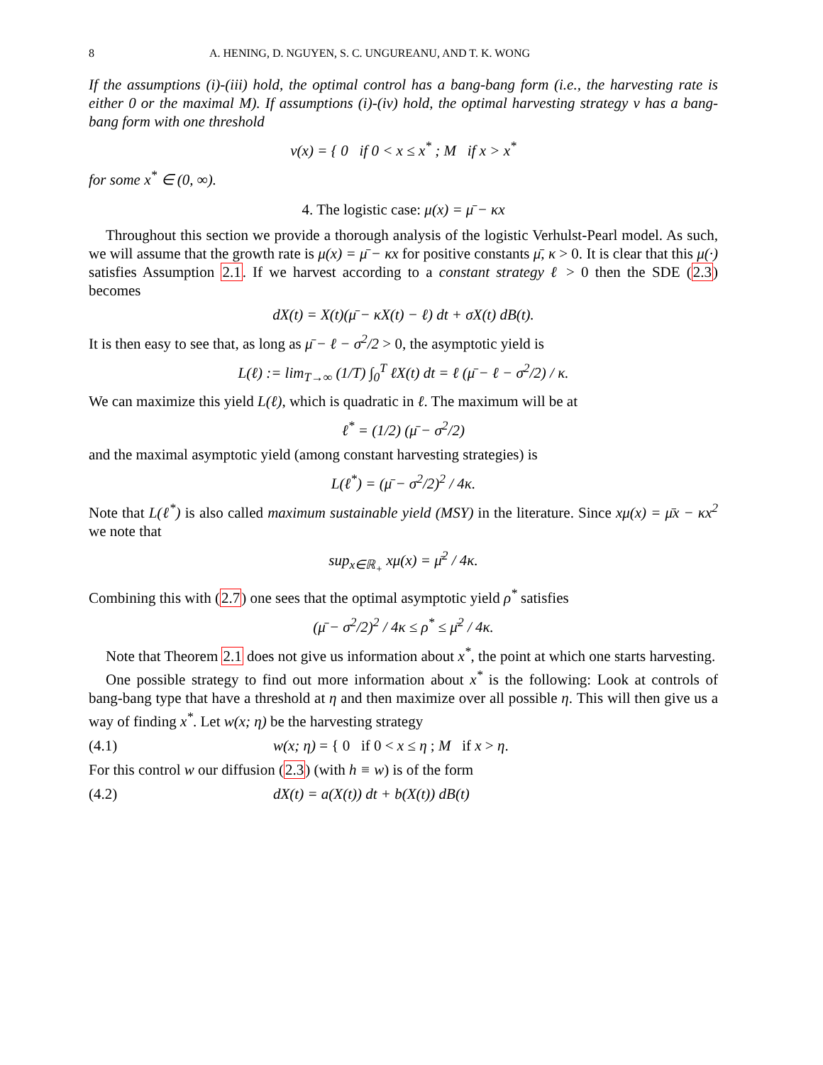8 A. HENING, D. NGUYEN, S. C. UNGUREANU, AND T. K. WONG
If the assumptions (i)-(iii) hold, the optimal control has a bang-bang form (i.e., the harvesting rate is either 0 or the maximal M). If assumptions (i)-(iv) hold, the optimal harvesting strategy v has a bang-bang form with one threshold
v(x) = { 0 if 0 < x ≤ x<sup>*</sup> ; M if x > x<sup>*</sup>
for some x<sup>*</sup> ∈ (0, ∞).
4. The logistic case: μ(x) = μ̄ − κx
Throughout this section we provide a thorough analysis of the logistic Verhulst-Pearl model. As such, we will assume that the growth rate is μ(x) = μ̄ − κx for positive constants μ̄, κ > 0. It is clear that this μ(·) satisfies Assumption 2.1. If we harvest according to a constant strategy ℓ > 0 then the SDE (2.3) becomes
dX(t) = X(t)(μ̄ − κX(t) − ℓ) dt + σX(t) dB(t).
It is then easy to see that, as long as μ̄ − ℓ − σ<sup>2</sup>/2 > 0, the asymptotic yield is
L(ℓ) := lim<sub>T→∞</sub> (1/T) ∫<sub>0</sub><sup>T</sup> ℓX(t) dt = ℓ (μ̄ − ℓ − σ<sup>2</sup>/2) / κ.
We can maximize this yield L(ℓ), which is quadratic in ℓ. The maximum will be at
ℓ<sup>*</sup> = (1/2) (μ̄ − σ<sup>2</sup>/2)
and the maximal asymptotic yield (among constant harvesting strategies) is
L(ℓ<sup>*</sup>) = (μ̄ − σ<sup>2</sup>/2)<sup>2</sup> / 4κ.
Note that L(ℓ<sup>*</sup>) is also called maximum sustainable yield (MSY) in the literature. Since xμ(x) = μ̄x − κx<sup>2</sup> we note that
sup<sub>x∈ℝ<sub>+</sub></sub> xμ(x) = μ̄<sup>2</sup> / 4κ.
Combining this with (2.7) one sees that the optimal asymptotic yield ρ<sup>*</sup> satisfies
(μ̄ − σ<sup>2</sup>/2)<sup>2</sup> / 4κ ≤ ρ<sup>*</sup> ≤ μ̄<sup>2</sup> / 4κ.
Note that Theorem 2.1 does not give us information about x<sup>*</sup>, the point at which one starts harvesting.
One possible strategy to find out more information about x<sup>*</sup> is the following: Look at controls of bang-bang type that have a threshold at η and then maximize over all possible η. This will then give us a way of finding x<sup>*</sup>. Let w(x; η) be the harvesting strategy
(4.1) w(x; η) = { 0 if 0 < x ≤ η ; M if x > η.
For this control w our diffusion (2.3) (with h ≡ w) is of the form
(4.2) dX(t) = a(X(t)) dt + b(X(t)) dB(t)